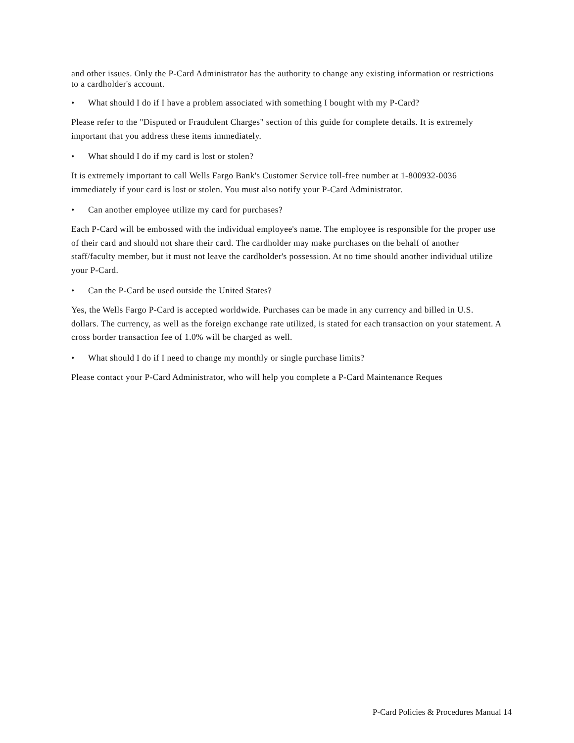and other issues. Only the P-Card Administrator has the authority to change any existing information or restrictions to a cardholder's account.
• What should I do if I have a problem associated with something I bought with my P-Card?
Please refer to the "Disputed or Fraudulent Charges" section of this guide for complete details. It is extremely important that you address these items immediately.
• What should I do if my card is lost or stolen?
It is extremely important to call Wells Fargo Bank's Customer Service toll-free number at 1-800932-0036 immediately if your card is lost or stolen. You must also notify your P-Card Administrator.
• Can another employee utilize my card for purchases?
Each P-Card will be embossed with the individual employee's name. The employee is responsible for the proper use of their card and should not share their card. The cardholder may make purchases on the behalf of another staff/faculty member, but it must not leave the cardholder's possession. At no time should another individual utilize your P-Card.
• Can the P-Card be used outside the United States?
Yes, the Wells Fargo P-Card is accepted worldwide. Purchases can be made in any currency and billed in U.S. dollars. The currency, as well as the foreign exchange rate utilized, is stated for each transaction on your statement. A cross border transaction fee of 1.0% will be charged as well.
• What should I do if I need to change my monthly or single purchase limits?
Please contact your P-Card Administrator, who will help you complete a P-Card Maintenance Reques
P-Card Policies & Procedures Manual 14